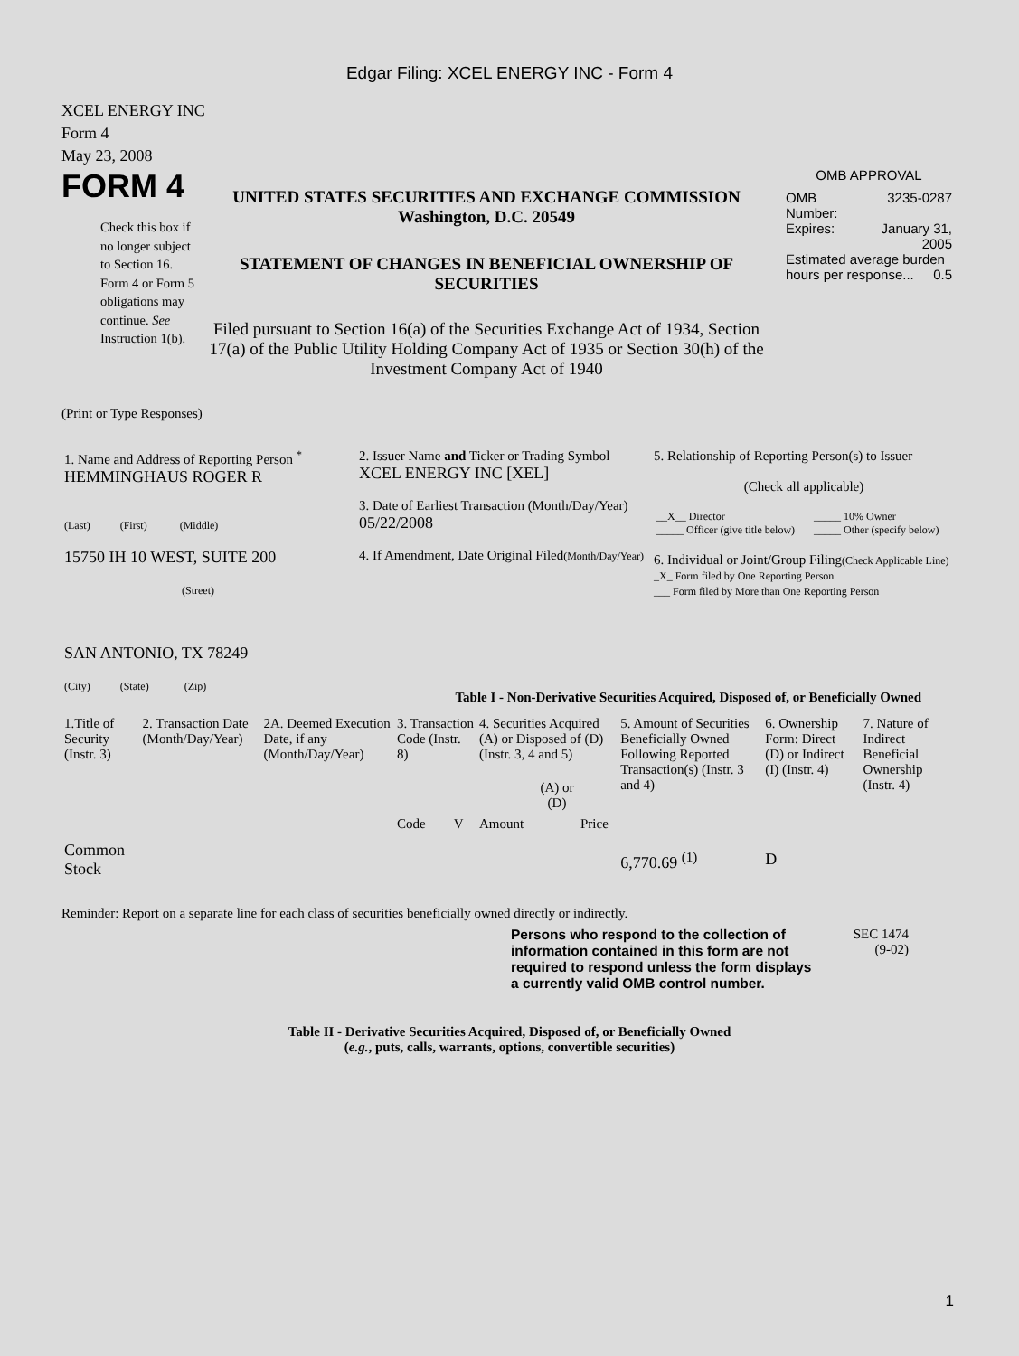Edgar Filing: XCEL ENERGY INC - Form 4
XCEL ENERGY INC
Form 4
May 23, 2008
FORM 4
Check this box if no longer subject to Section 16. Form 4 or Form 5 obligations may continue. See Instruction 1(b).
UNITED STATES SECURITIES AND EXCHANGE COMMISSION
Washington, D.C. 20549
STATEMENT OF CHANGES IN BENEFICIAL OWNERSHIP OF SECURITIES
Filed pursuant to Section 16(a) of the Securities Exchange Act of 1934, Section 17(a) of the Public Utility Holding Company Act of 1935 or Section 30(h) of the Investment Company Act of 1940
OMB APPROVAL
| OMB Number: | 3235-0287 |
| Expires: | January 31, 2005 |
| Estimated average burden hours per response... 0.5 | |
(Print or Type Responses)
| 1. Name and Address of Reporting Person <sup>*</sup> HEMMINGHAUS ROGER R (Last) (First) (Middle) 15750 IH 10 WEST, SUITE 200 (Street) SAN ANTONIO, TX 78249 (City) (State) (Zip) | 2. Issuer Name and Ticker or Trading Symbol XCEL ENERGY INC [XEL] 3. Date of Earliest Transaction (Month/Day/Year) 05/22/2008 4. If Amendment, Date Original Filed (Month/Day/Year) | 5. Relationship of Reporting Person(s) to Issuer (Check all applicable) / __X__ Director / _____ 10% Owner / / _____ Officer (give title below) / _____ Other (specify below) / 6. Individual or Joint/Group Filing (Check Applicable Line) _X_ Form filed by One Reporting Person ___ Form filed by More than One Reporting Person |
Table I - Non-Derivative Securities Acquired, Disposed of, or Beneficially Owned
| 1.Title of Security (Instr. 3) | 2. Transaction Date (Month/Day/Year) | 2A. Deemed Execution Date, if any (Month/Day/Year) | 3. Transaction Code (Instr. 8) | | 4. Securities Acquired (A) or Disposed of (D) (Instr. 3, 4 and 5) | | | 5. Amount of Securities Beneficially Owned Following Reported Transaction(s) (Instr. 3 and 4) | 6. Ownership Form: Direct (D) or Indirect (I) (Instr. 4) | 7. Nature of Indirect Beneficial Ownership (Instr. 4) |
| --- | --- | --- | --- | --- | --- | --- | --- | --- | --- | --- |
| | | | Code | V | Amount | (A) or (D) | Price | | | |
| Common Stock | | | | | | | | 6,770.69 <sup>(1)</sup> | D | |
Reminder: Report on a separate line for each class of securities beneficially owned directly or indirectly.
Persons who respond to the collection of information contained in this form are not required to respond unless the form displays a currently valid OMB control number.
SEC 1474
(9-02)
Table II - Derivative Securities Acquired, Disposed of, or Beneficially Owned
(e.g., puts, calls, warrants, options, convertible securities)
1